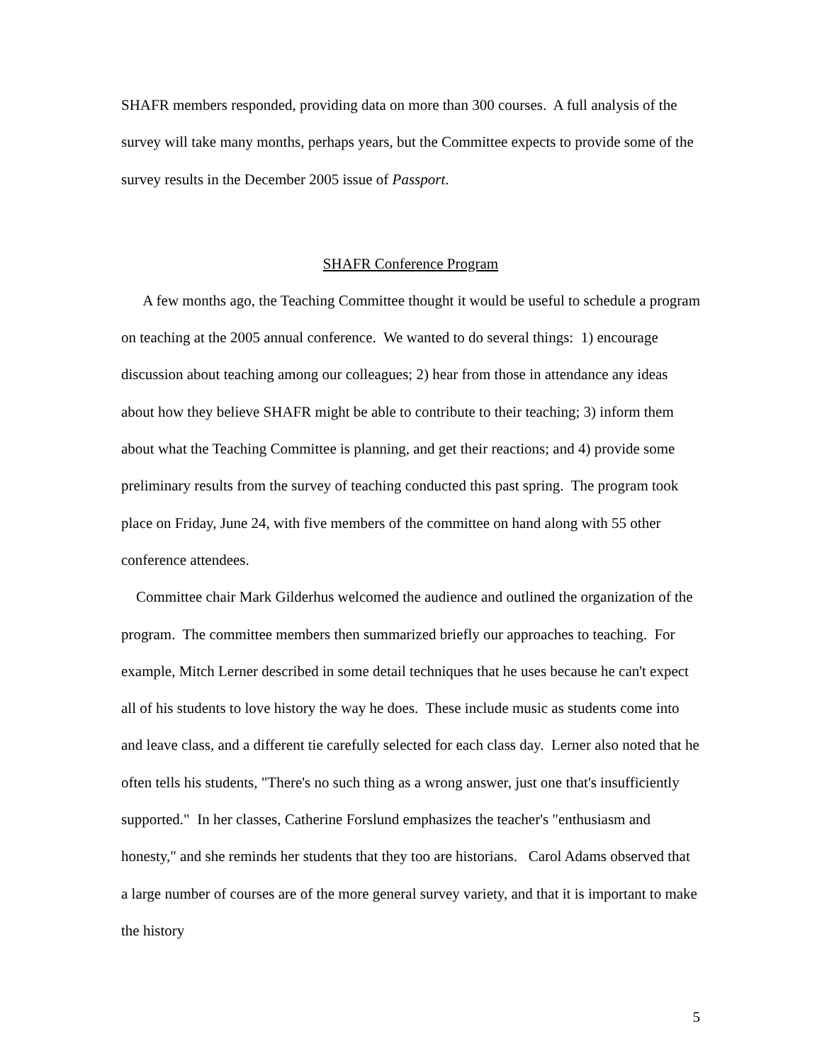SHAFR members responded, providing data on more than 300 courses. A full analysis of the survey will take many months, perhaps years, but the Committee expects to provide some of the survey results in the December 2005 issue of Passport.
SHAFR Conference Program
A few months ago, the Teaching Committee thought it would be useful to schedule a program on teaching at the 2005 annual conference. We wanted to do several things: 1) encourage discussion about teaching among our colleagues; 2) hear from those in attendance any ideas about how they believe SHAFR might be able to contribute to their teaching; 3) inform them about what the Teaching Committee is planning, and get their reactions; and 4) provide some preliminary results from the survey of teaching conducted this past spring. The program took place on Friday, June 24, with five members of the committee on hand along with 55 other conference attendees.
Committee chair Mark Gilderhus welcomed the audience and outlined the organization of the program. The committee members then summarized briefly our approaches to teaching. For example, Mitch Lerner described in some detail techniques that he uses because he can't expect all of his students to love history the way he does. These include music as students come into and leave class, and a different tie carefully selected for each class day. Lerner also noted that he often tells his students, "There's no such thing as a wrong answer, just one that's insufficiently supported." In her classes, Catherine Forslund emphasizes the teacher's "enthusiasm and honesty," and she reminds her students that they too are historians. Carol Adams observed that a large number of courses are of the more general survey variety, and that it is important to make the history
5